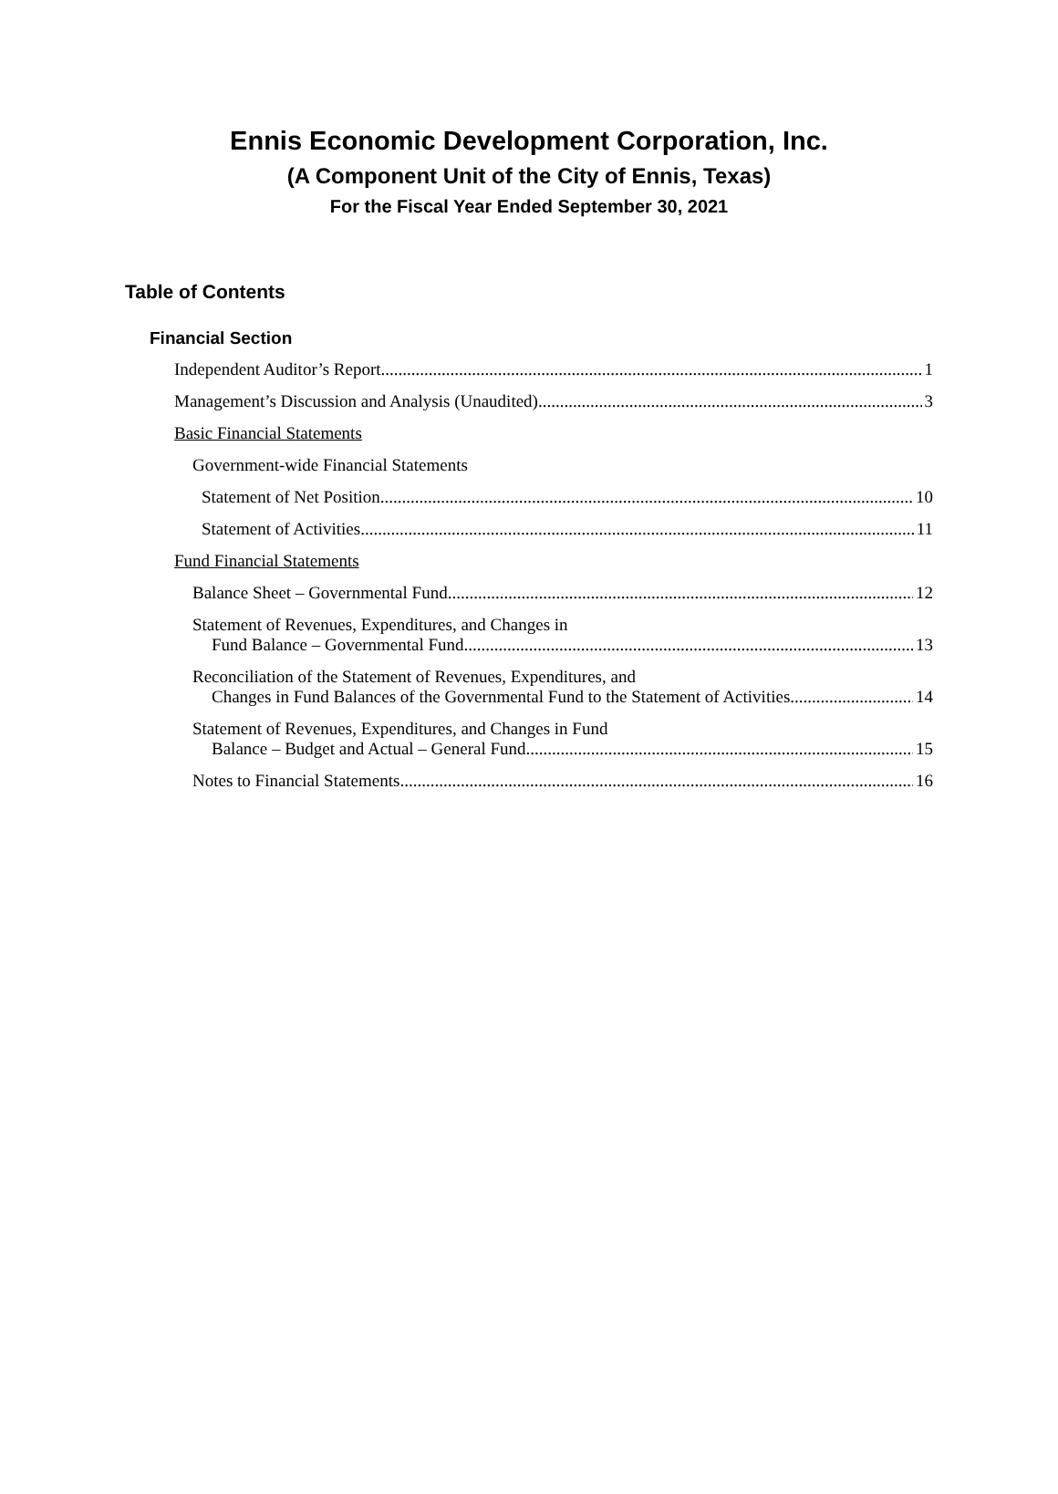Ennis Economic Development Corporation, Inc.
(A Component Unit of the City of Ennis, Texas)
For the Fiscal Year Ended September 30, 2021
Table of Contents
Financial Section
Independent Auditor’s Report 1
Management’s Discussion and Analysis (Unaudited) 3
Basic Financial Statements
Government-wide Financial Statements
Statement of Net Position 10
Statement of Activities 11
Fund Financial Statements
Balance Sheet – Governmental Fund 12
Statement of Revenues, Expenditures, and Changes in
Fund Balance – Governmental Fund 13
Reconciliation of the Statement of Revenues, Expenditures, and
Changes in Fund Balances of the Governmental Fund to the Statement of Activities 14
Statement of Revenues, Expenditures, and Changes in Fund
Balance – Budget and Actual – General Fund 15
Notes to Financial Statements 16